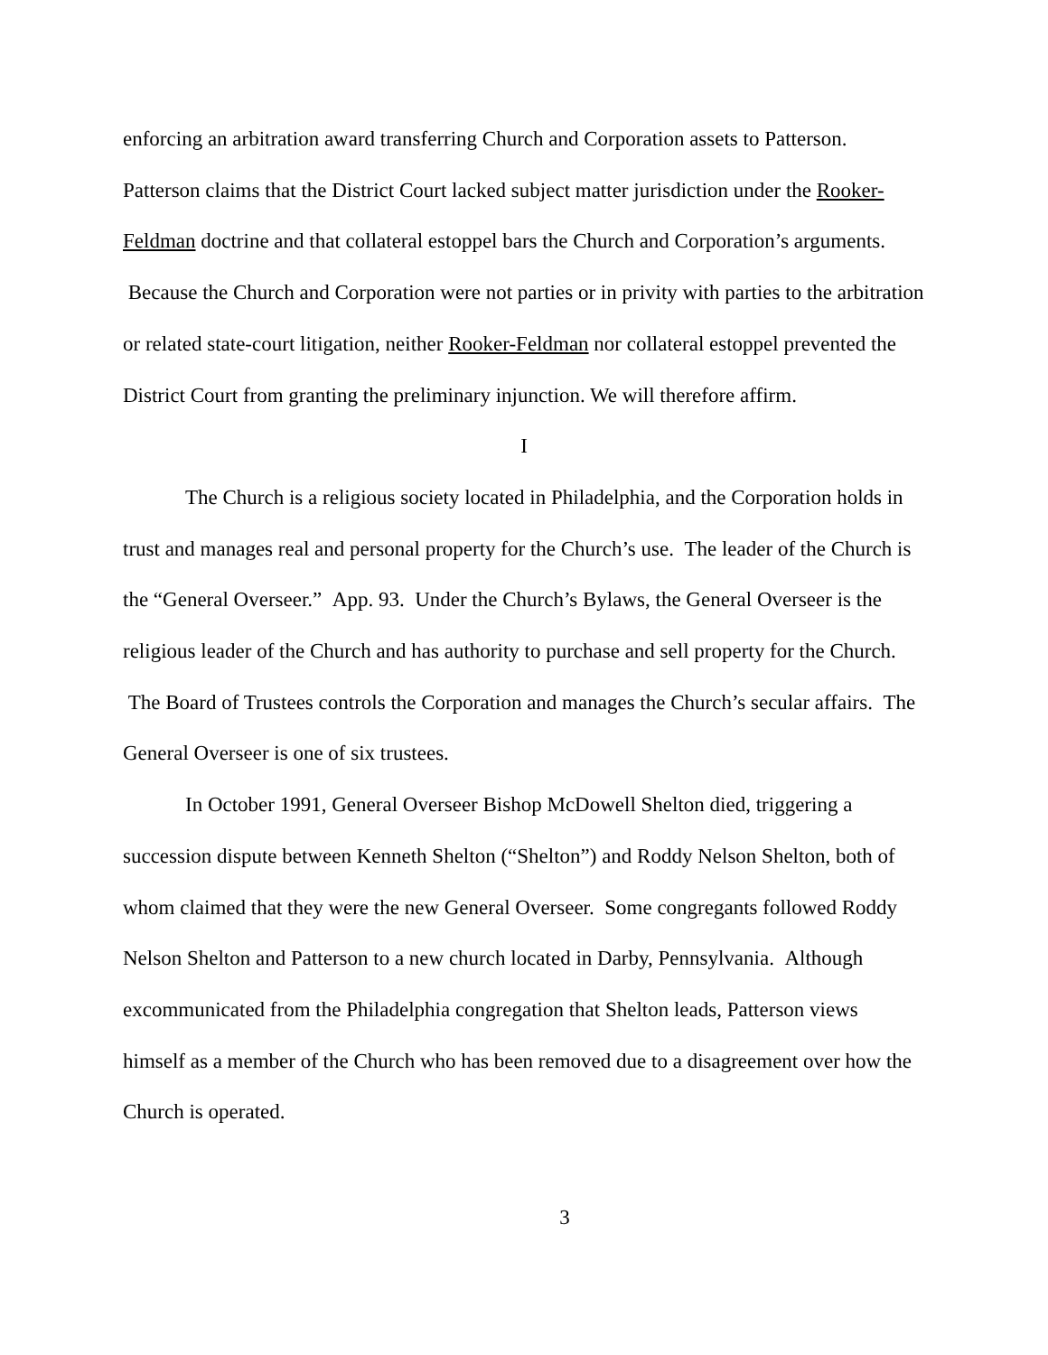enforcing an arbitration award transferring Church and Corporation assets to Patterson. Patterson claims that the District Court lacked subject matter jurisdiction under the Rooker-Feldman doctrine and that collateral estoppel bars the Church and Corporation’s arguments. Because the Church and Corporation were not parties or in privity with parties to the arbitration or related state-court litigation, neither Rooker-Feldman nor collateral estoppel prevented the District Court from granting the preliminary injunction. We will therefore affirm.
I
The Church is a religious society located in Philadelphia, and the Corporation holds in trust and manages real and personal property for the Church’s use. The leader of the Church is the “General Overseer.” App. 93. Under the Church’s Bylaws, the General Overseer is the religious leader of the Church and has authority to purchase and sell property for the Church. The Board of Trustees controls the Corporation and manages the Church’s secular affairs. The General Overseer is one of six trustees.
In October 1991, General Overseer Bishop McDowell Shelton died, triggering a succession dispute between Kenneth Shelton (“Shelton”) and Roddy Nelson Shelton, both of whom claimed that they were the new General Overseer. Some congregants followed Roddy Nelson Shelton and Patterson to a new church located in Darby, Pennsylvania. Although excommunicated from the Philadelphia congregation that Shelton leads, Patterson views himself as a member of the Church who has been removed due to a disagreement over how the Church is operated.
3